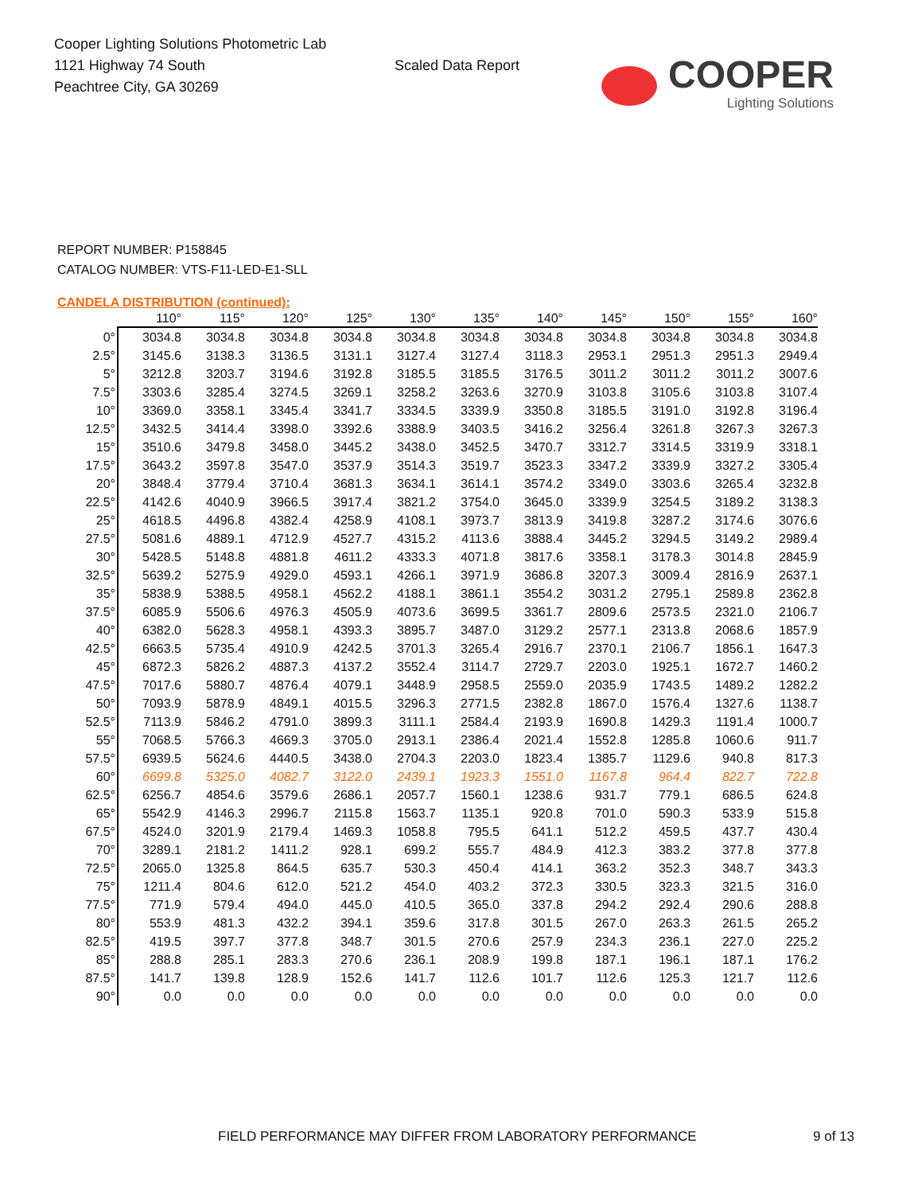Cooper Lighting Solutions Photometric Lab
1121 Highway 74 South
Peachtree City, GA 30269
Scaled Data Report
COOPER
Lighting Solutions
REPORT NUMBER: P158845
CATALOG NUMBER: VTS-F11-LED-E1-SLL
CANDELA DISTRIBUTION (continued):
| | 110° | 115° | 120° | 125° | 130° | 135° | 140° | 145° | 150° | 155° | 160° |
| --- | --- | --- | --- | --- | --- | --- | --- | --- | --- | --- | --- |
| 0° | 3034.8 | 3034.8 | 3034.8 | 3034.8 | 3034.8 | 3034.8 | 3034.8 | 3034.8 | 3034.8 | 3034.8 | 3034.8 |
| 2.5° | 3145.6 | 3138.3 | 3136.5 | 3131.1 | 3127.4 | 3127.4 | 3118.3 | 2953.1 | 2951.3 | 2951.3 | 2949.4 |
| 5° | 3212.8 | 3203.7 | 3194.6 | 3192.8 | 3185.5 | 3185.5 | 3176.5 | 3011.2 | 3011.2 | 3011.2 | 3007.6 |
| 7.5° | 3303.6 | 3285.4 | 3274.5 | 3269.1 | 3258.2 | 3263.6 | 3270.9 | 3103.8 | 3105.6 | 3103.8 | 3107.4 |
| 10° | 3369.0 | 3358.1 | 3345.4 | 3341.7 | 3334.5 | 3339.9 | 3350.8 | 3185.5 | 3191.0 | 3192.8 | 3196.4 |
| 12.5° | 3432.5 | 3414.4 | 3398.0 | 3392.6 | 3388.9 | 3403.5 | 3416.2 | 3256.4 | 3261.8 | 3267.3 | 3267.3 |
| 15° | 3510.6 | 3479.8 | 3458.0 | 3445.2 | 3438.0 | 3452.5 | 3470.7 | 3312.7 | 3314.5 | 3319.9 | 3318.1 |
| 17.5° | 3643.2 | 3597.8 | 3547.0 | 3537.9 | 3514.3 | 3519.7 | 3523.3 | 3347.2 | 3339.9 | 3327.2 | 3305.4 |
| 20° | 3848.4 | 3779.4 | 3710.4 | 3681.3 | 3634.1 | 3614.1 | 3574.2 | 3349.0 | 3303.6 | 3265.4 | 3232.8 |
| 22.5° | 4142.6 | 4040.9 | 3966.5 | 3917.4 | 3821.2 | 3754.0 | 3645.0 | 3339.9 | 3254.5 | 3189.2 | 3138.3 |
| 25° | 4618.5 | 4496.8 | 4382.4 | 4258.9 | 4108.1 | 3973.7 | 3813.9 | 3419.8 | 3287.2 | 3174.6 | 3076.6 |
| 27.5° | 5081.6 | 4889.1 | 4712.9 | 4527.7 | 4315.2 | 4113.6 | 3888.4 | 3445.2 | 3294.5 | 3149.2 | 2989.4 |
| 30° | 5428.5 | 5148.8 | 4881.8 | 4611.2 | 4333.3 | 4071.8 | 3817.6 | 3358.1 | 3178.3 | 3014.8 | 2845.9 |
| 32.5° | 5639.2 | 5275.9 | 4929.0 | 4593.1 | 4266.1 | 3971.9 | 3686.8 | 3207.3 | 3009.4 | 2816.9 | 2637.1 |
| 35° | 5838.9 | 5388.5 | 4958.1 | 4562.2 | 4188.1 | 3861.1 | 3554.2 | 3031.2 | 2795.1 | 2589.8 | 2362.8 |
| 37.5° | 6085.9 | 5506.6 | 4976.3 | 4505.9 | 4073.6 | 3699.5 | 3361.7 | 2809.6 | 2573.5 | 2321.0 | 2106.7 |
| 40° | 6382.0 | 5628.3 | 4958.1 | 4393.3 | 3895.7 | 3487.0 | 3129.2 | 2577.1 | 2313.8 | 2068.6 | 1857.9 |
| 42.5° | 6663.5 | 5735.4 | 4910.9 | 4242.5 | 3701.3 | 3265.4 | 2916.7 | 2370.1 | 2106.7 | 1856.1 | 1647.3 |
| 45° | 6872.3 | 5826.2 | 4887.3 | 4137.2 | 3552.4 | 3114.7 | 2729.7 | 2203.0 | 1925.1 | 1672.7 | 1460.2 |
| 47.5° | 7017.6 | 5880.7 | 4876.4 | 4079.1 | 3448.9 | 2958.5 | 2559.0 | 2035.9 | 1743.5 | 1489.2 | 1282.2 |
| 50° | 7093.9 | 5878.9 | 4849.1 | 4015.5 | 3296.3 | 2771.5 | 2382.8 | 1867.0 | 1576.4 | 1327.6 | 1138.7 |
| 52.5° | 7113.9 | 5846.2 | 4791.0 | 3899.3 | 3111.1 | 2584.4 | 2193.9 | 1690.8 | 1429.3 | 1191.4 | 1000.7 |
| 55° | 7068.5 | 5766.3 | 4669.3 | 3705.0 | 2913.1 | 2386.4 | 2021.4 | 1552.8 | 1285.8 | 1060.6 | 911.7 |
| 57.5° | 6939.5 | 5624.6 | 4440.5 | 3438.0 | 2704.3 | 2203.0 | 1823.4 | 1385.7 | 1129.6 | 940.8 | 817.3 |
| 60° | 6699.8 | 5325.0 | 4082.7 | 3122.0 | 2439.1 | 1923.3 | 1551.0 | 1167.8 | 964.4 | 822.7 | 722.8 |
| 62.5° | 6256.7 | 4854.6 | 3579.6 | 2686.1 | 2057.7 | 1560.1 | 1238.6 | 931.7 | 779.1 | 686.5 | 624.8 |
| 65° | 5542.9 | 4146.3 | 2996.7 | 2115.8 | 1563.7 | 1135.1 | 920.8 | 701.0 | 590.3 | 533.9 | 515.8 |
| 67.5° | 4524.0 | 3201.9 | 2179.4 | 1469.3 | 1058.8 | 795.5 | 641.1 | 512.2 | 459.5 | 437.7 | 430.4 |
| 70° | 3289.1 | 2181.2 | 1411.2 | 928.1 | 699.2 | 555.7 | 484.9 | 412.3 | 383.2 | 377.8 | 377.8 |
| 72.5° | 2065.0 | 1325.8 | 864.5 | 635.7 | 530.3 | 450.4 | 414.1 | 363.2 | 352.3 | 348.7 | 343.3 |
| 75° | 1211.4 | 804.6 | 612.0 | 521.2 | 454.0 | 403.2 | 372.3 | 330.5 | 323.3 | 321.5 | 316.0 |
| 77.5° | 771.9 | 579.4 | 494.0 | 445.0 | 410.5 | 365.0 | 337.8 | 294.2 | 292.4 | 290.6 | 288.8 |
| 80° | 553.9 | 481.3 | 432.2 | 394.1 | 359.6 | 317.8 | 301.5 | 267.0 | 263.3 | 261.5 | 265.2 |
| 82.5° | 419.5 | 397.7 | 377.8 | 348.7 | 301.5 | 270.6 | 257.9 | 234.3 | 236.1 | 227.0 | 225.2 |
| 85° | 288.8 | 285.1 | 283.3 | 270.6 | 236.1 | 208.9 | 199.8 | 187.1 | 196.1 | 187.1 | 176.2 |
| 87.5° | 141.7 | 139.8 | 128.9 | 152.6 | 141.7 | 112.6 | 101.7 | 112.6 | 125.3 | 121.7 | 112.6 |
| 90° | 0.0 | 0.0 | 0.0 | 0.0 | 0.0 | 0.0 | 0.0 | 0.0 | 0.0 | 0.0 | 0.0 |
FIELD PERFORMANCE MAY DIFFER FROM LABORATORY PERFORMANCE
9 of 13